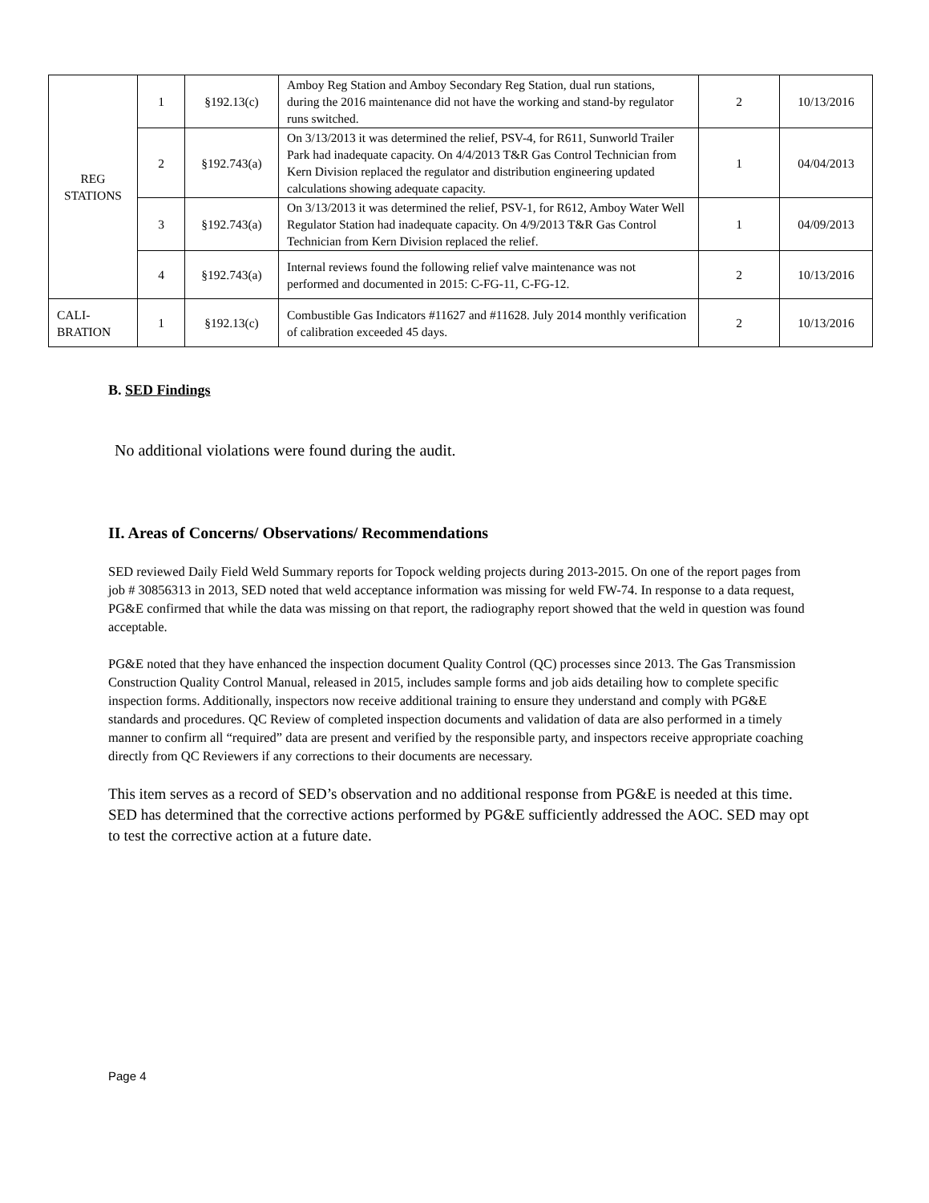| REG STATIONS | 1 | §192.13(c) | Amboy Reg Station and Amboy Secondary Reg Station, dual run stations, during the 2016 maintenance did not have the working and stand-by regulator runs switched. | 2 | 10/13/2016 |
| | 2 | §192.743(a) | On 3/13/2013 it was determined the relief, PSV-4, for R611, Sunworld Trailer Park had inadequate capacity. On 4/4/2013 T&R Gas Control Technician from Kern Division replaced the regulator and distribution engineering updated calculations showing adequate capacity. | 1 | 04/04/2013 |
| | 3 | §192.743(a) | On 3/13/2013 it was determined the relief, PSV-1, for R612, Amboy Water Well Regulator Station had inadequate capacity. On 4/9/2013 T&R Gas Control Technician from Kern Division replaced the relief. | 1 | 04/09/2013 |
| | 4 | §192.743(a) | Internal reviews found the following relief valve maintenance was not performed and documented in 2015: C-FG-11, C-FG-12. | 2 | 10/13/2016 |
| CALI- BRATION | 1 | §192.13(c) | Combustible Gas Indicators #11627 and #11628. July 2014 monthly verification of calibration exceeded 45 days. | 2 | 10/13/2016 |
B. SED Findings
No additional violations were found during the audit.
II. Areas of Concerns/ Observations/ Recommendations
SED reviewed Daily Field Weld Summary reports for Topock welding projects during 2013-2015. On one of the report pages from job # 30856313 in 2013, SED noted that weld acceptance information was missing for weld FW-74. In response to a data request, PG&E confirmed that while the data was missing on that report, the radiography report showed that the weld in question was found acceptable.
PG&E noted that they have enhanced the inspection document Quality Control (QC) processes since 2013. The Gas Transmission Construction Quality Control Manual, released in 2015, includes sample forms and job aids detailing how to complete specific inspection forms. Additionally, inspectors now receive additional training to ensure they understand and comply with PG&E standards and procedures. QC Review of completed inspection documents and validation of data are also performed in a timely manner to confirm all “required” data are present and verified by the responsible party, and inspectors receive appropriate coaching directly from QC Reviewers if any corrections to their documents are necessary.
This item serves as a record of SED’s observation and no additional response from PG&E is needed at this time. SED has determined that the corrective actions performed by PG&E sufficiently addressed the AOC. SED may opt to test the corrective action at a future date.
Page 4